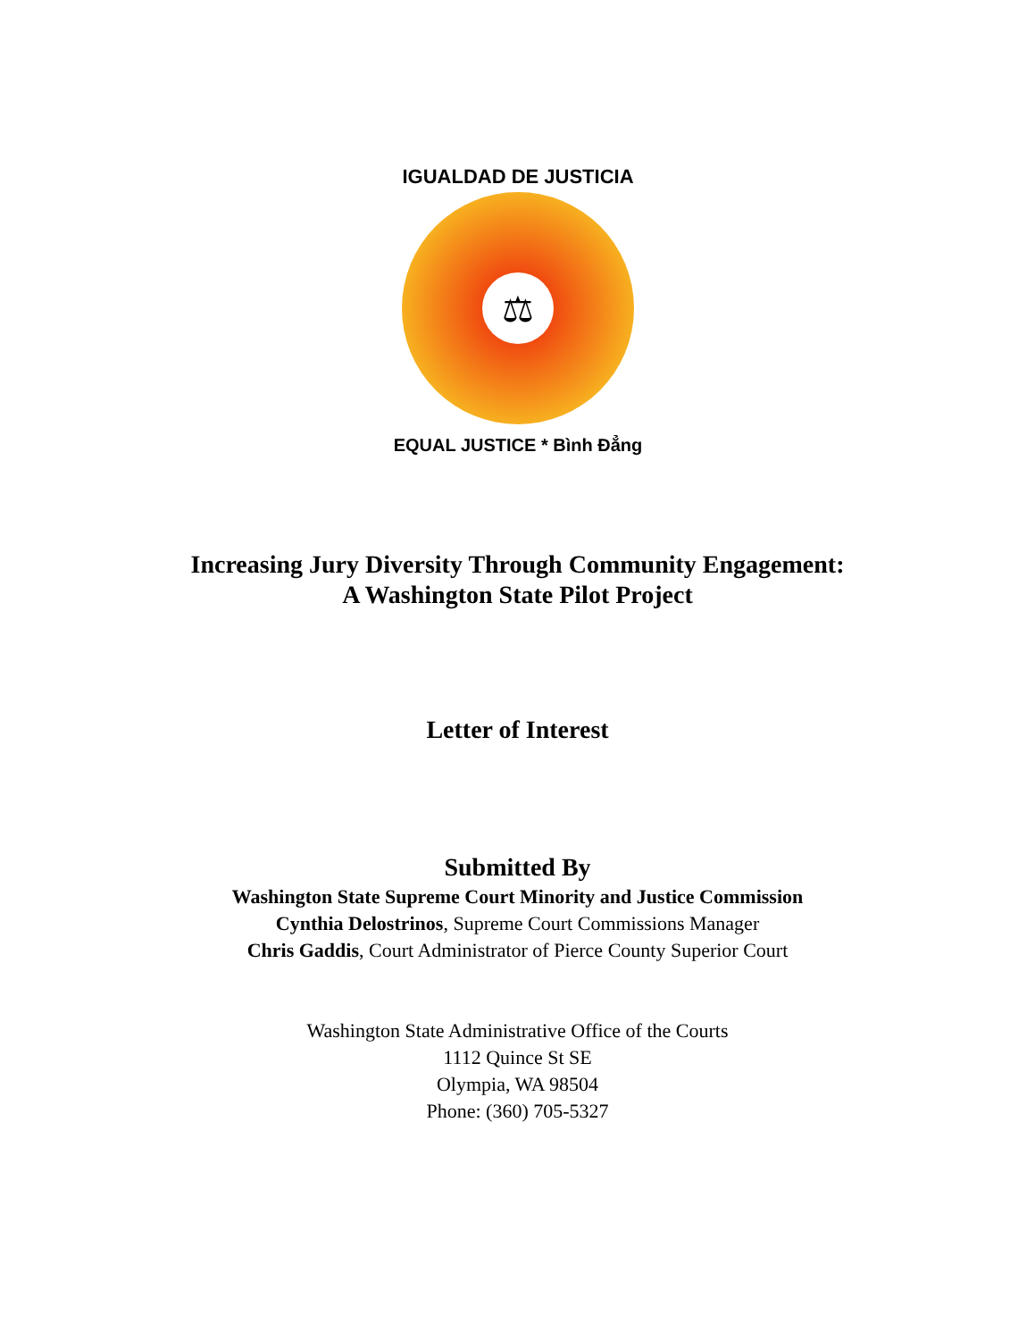⚖
IGUALDAD DE JUSTICIA
EQUAL JUSTICE * Bình Đẳng
Increasing Jury Diversity Through Community Engagement:
A Washington State Pilot Project
Letter of Interest
Submitted By
Washington State Supreme Court Minority and Justice Commission
Cynthia Delostrinos, Supreme Court Commissions Manager
Chris Gaddis, Court Administrator of Pierce County Superior Court
Washington State Administrative Office of the Courts
1112 Quince St SE
Olympia, WA 98504
Phone: (360) 705-5327